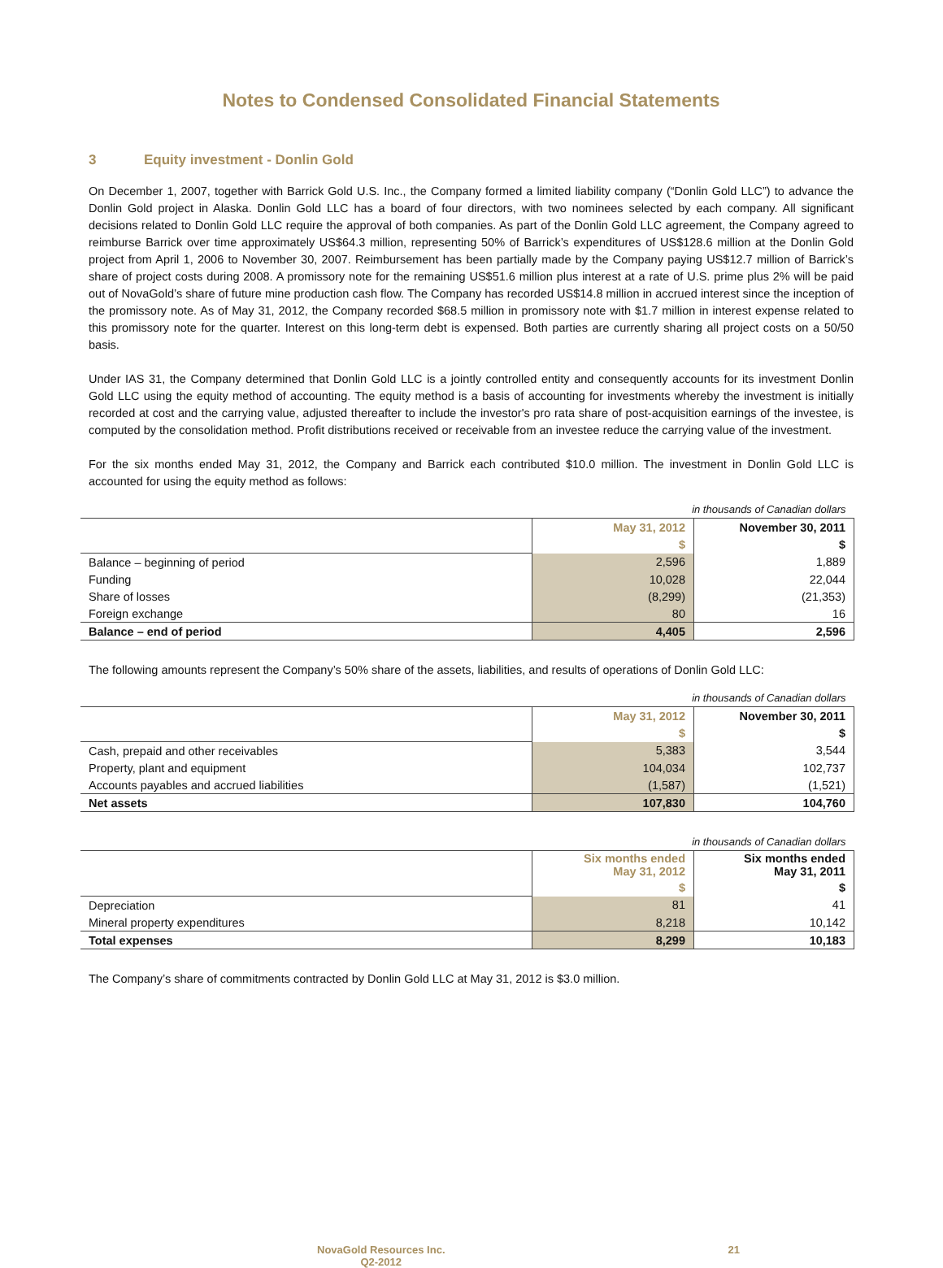Notes to Condensed Consolidated Financial Statements
3 Equity investment - Donlin Gold
On December 1, 2007, together with Barrick Gold U.S. Inc., the Company formed a limited liability company (“Donlin Gold LLC”) to advance the Donlin Gold project in Alaska. Donlin Gold LLC has a board of four directors, with two nominees selected by each company. All significant decisions related to Donlin Gold LLC require the approval of both companies. As part of the Donlin Gold LLC agreement, the Company agreed to reimburse Barrick over time approximately US$64.3 million, representing 50% of Barrick’s expenditures of US$128.6 million at the Donlin Gold project from April 1, 2006 to November 30, 2007. Reimbursement has been partially made by the Company paying US$12.7 million of Barrick’s share of project costs during 2008. A promissory note for the remaining US$51.6 million plus interest at a rate of U.S. prime plus 2% will be paid out of NovaGold’s share of future mine production cash flow. The Company has recorded US$14.8 million in accrued interest since the inception of the promissory note. As of May 31, 2012, the Company recorded $68.5 million in promissory note with $1.7 million in interest expense related to this promissory note for the quarter. Interest on this long-term debt is expensed. Both parties are currently sharing all project costs on a 50/50 basis.
Under IAS 31, the Company determined that Donlin Gold LLC is a jointly controlled entity and consequently accounts for its investment Donlin Gold LLC using the equity method of accounting. The equity method is a basis of accounting for investments whereby the investment is initially recorded at cost and the carrying value, adjusted thereafter to include the investor's pro rata share of post-acquisition earnings of the investee, is computed by the consolidation method. Profit distributions received or receivable from an investee reduce the carrying value of the investment.
For the six months ended May 31, 2012, the Company and Barrick each contributed $10.0 million. The investment in Donlin Gold LLC is accounted for using the equity method as follows:
| in thousands of Canadian dollars | | |
| | May 31, 2012 | November 30, 2011 |
| | $ | $ |
| Balance – beginning of period | 2,596 | 1,889 |
| Funding | 10,028 | 22,044 |
| Share of losses | (8,299) | (21,353) |
| Foreign exchange | 80 | 16 |
| Balance – end of period | 4,405 | 2,596 |
The following amounts represent the Company’s 50% share of the assets, liabilities, and results of operations of Donlin Gold LLC:
| in thousands of Canadian dollars | | |
| | May 31, 2012 | November 30, 2011 |
| | $ | $ |
| Cash, prepaid and other receivables | 5,383 | 3,544 |
| Property, plant and equipment | 104,034 | 102,737 |
| Accounts payables and accrued liabilities | (1,587) | (1,521) |
| Net assets | 107,830 | 104,760 |
| in thousands of Canadian dollars | | |
| | Six months ended May 31, 2012 | Six months ended May 31, 2011 |
| | $ | $ |
| Depreciation | 81 | 41 |
| Mineral property expenditures | 8,218 | 10,142 |
| Total expenses | 8,299 | 10,183 |
The Company’s share of commitments contracted by Donlin Gold LLC at May 31, 2012 is $3.0 million.
NovaGold Resources Inc.
Q2-2012
21